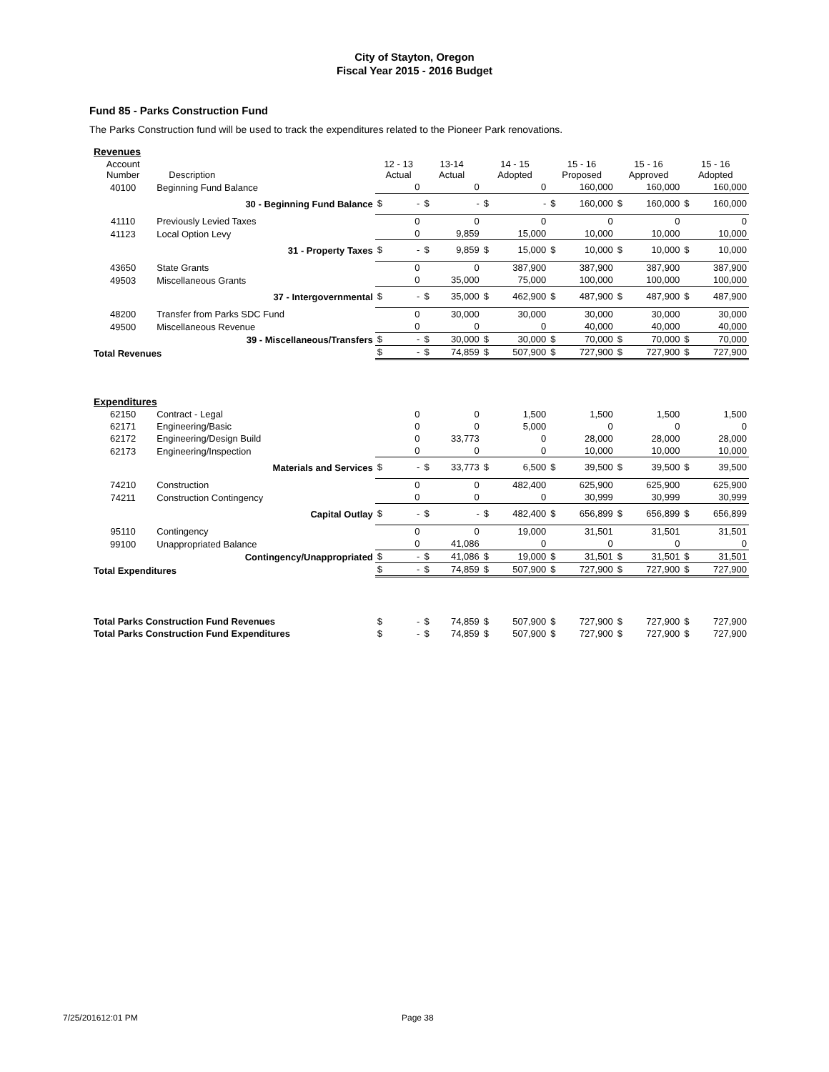City of Stayton, Oregon
Fiscal Year 2015 - 2016 Budget
Fund 85 - Parks Construction Fund
The Parks Construction fund will be used to track the expenditures related to the Pioneer Park renovations.
| Revenues | | | | | | | | | | | | | |
| Account Number | Description | 12 - 13 Actual | | 13-14 Actual | | 14 - 15 Adopted | | 15 - 16 Proposed | | 15 - 16 Approved | | 15 - 16 Adopted | |
| 40100 | Beginning Fund Balance | | 0 | | 0 | | 0 | | 160,000 | | 160,000 | | 160,000 |
| | 30 - Beginning Fund Balance | $ | - | $ | - | $ | - | $ | 160,000 | $ | 160,000 | $ | 160,000 |
| 41110 | Previously Levied Taxes | | 0 | | 0 | | 0 | | 0 | | 0 | | 0 |
| 41123 | Local Option Levy | | 0 | | 9,859 | | 15,000 | | 10,000 | | 10,000 | | 10,000 |
| | 31 - Property Taxes | $ | - | $ | 9,859 | $ | 15,000 | $ | 10,000 | $ | 10,000 | $ | 10,000 |
| 43650 | State Grants | | 0 | | 0 | | 387,900 | | 387,900 | | 387,900 | | 387,900 |
| 49503 | Miscellaneous Grants | | 0 | | 35,000 | | 75,000 | | 100,000 | | 100,000 | | 100,000 |
| | 37 - Intergovernmental | $ | - | $ | 35,000 | $ | 462,900 | $ | 487,900 | $ | 487,900 | $ | 487,900 |
| 48200 | Transfer from Parks SDC Fund | | 0 | | 30,000 | | 30,000 | | 30,000 | | 30,000 | | 30,000 |
| 49500 | Miscellaneous Revenue | | 0 | | 0 | | 0 | | 40,000 | | 40,000 | | 40,000 |
| | 39 - Miscellaneous/Transfers | $ | - | $ | 30,000 | $ | 30,000 | $ | 70,000 | $ | 70,000 | $ | 70,000 |
| Total Revenues | | $ | - | $ | 74,859 | $ | 507,900 | $ | 727,900 | $ | 727,900 | $ | 727,900 |
| Expenditures | | | | | | | | | | | | | |
| 62150 | Contract - Legal | | 0 | | 0 | | 1,500 | | 1,500 | | 1,500 | | 1,500 |
| 62171 | Engineering/Basic | | 0 | | 0 | | 5,000 | | 0 | | 0 | | 0 |
| 62172 | Engineering/Design Build | | 0 | | 33,773 | | 0 | | 28,000 | | 28,000 | | 28,000 |
| 62173 | Engineering/Inspection | | 0 | | 0 | | 0 | | 10,000 | | 10,000 | | 10,000 |
| | Materials and Services | $ | - | $ | 33,773 | $ | 6,500 | $ | 39,500 | $ | 39,500 | $ | 39,500 |
| 74210 | Construction | | 0 | | 0 | | 482,400 | | 625,900 | | 625,900 | | 625,900 |
| 74211 | Construction Contingency | | 0 | | 0 | | 0 | | 30,999 | | 30,999 | | 30,999 |
| | Capital Outlay | $ | - | $ | - | $ | 482,400 | $ | 656,899 | $ | 656,899 | $ | 656,899 |
| 95110 | Contingency | | 0 | | 0 | | 19,000 | | 31,501 | | 31,501 | | 31,501 |
| 99100 | Unappropriated Balance | | 0 | | 41,086 | | 0 | | 0 | | 0 | | 0 |
| | Contingency/Unappropriated | $ | - | $ | 41,086 | $ | 19,000 | $ | 31,501 | $ | 31,501 | $ | 31,501 |
| Total Expenditures | | $ | - | $ | 74,859 | $ | 507,900 | $ | 727,900 | $ | 727,900 | $ | 727,900 |
| Total Parks Construction Fund Revenues | | $ | - | $ | 74,859 | $ | 507,900 | $ | 727,900 | $ | 727,900 | $ | 727,900 |
| Total Parks Construction Fund Expenditures | | $ | - | $ | 74,859 | $ | 507,900 | $ | 727,900 | $ | 727,900 | $ | 727,900 |
7/25/201612:01 PM Page 38